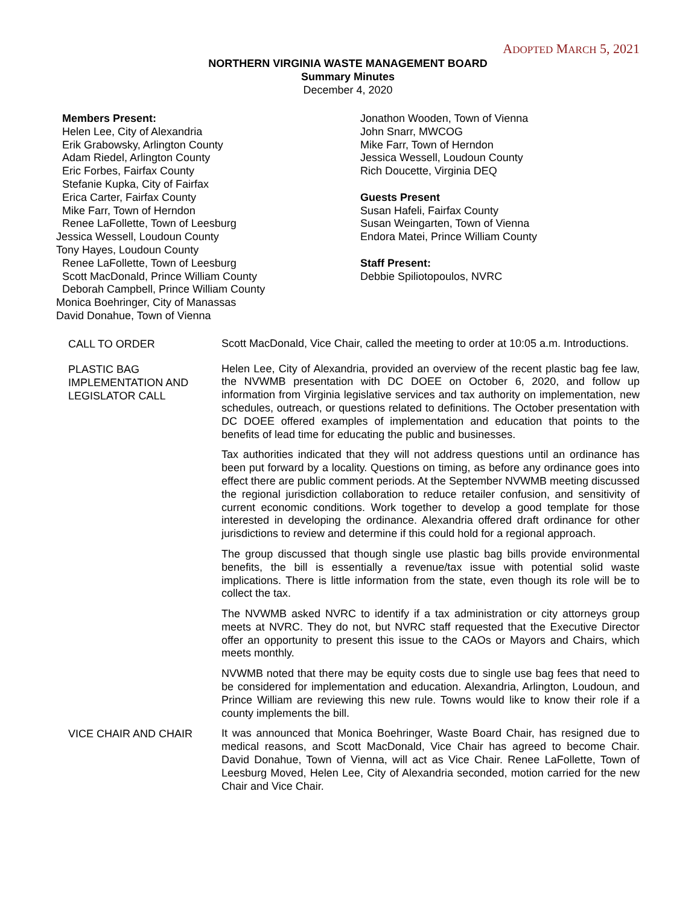ADOPTED MARCH 5, 2021
NORTHERN VIRGINIA WASTE MANAGEMENT BOARD
Summary Minutes
December 4, 2020
Members Present:
Helen Lee, City of Alexandria
Erik Grabowsky, Arlington County
Adam Riedel, Arlington County
Eric Forbes, Fairfax County
Stefanie Kupka, City of Fairfax
Erica Carter, Fairfax County
Mike Farr, Town of Herndon
Renee LaFollette, Town of Leesburg
Jessica Wessell, Loudoun County
Tony Hayes, Loudoun County
Renee LaFollette, Town of Leesburg
Scott MacDonald, Prince William County
Deborah Campbell, Prince William County
Monica Boehringer, City of Manassas
David Donahue, Town of Vienna
Jonathon Wooden, Town of Vienna
John Snarr, MWCOG
Mike Farr, Town of Herndon
Jessica Wessell, Loudoun County
Rich Doucette, Virginia DEQ
Guests Present
Susan Hafeli, Fairfax County
Susan Weingarten, Town of Vienna
Endora Matei, Prince William County
Staff Present:
Debbie Spiliotopoulos, NVRC
CALL TO ORDER
Scott MacDonald, Vice Chair, called the meeting to order at 10:05 a.m. Introductions.
PLASTIC BAG IMPLEMENTATION AND LEGISLATOR CALL
Helen Lee, City of Alexandria, provided an overview of the recent plastic bag fee law, the NVWMB presentation with DC DOEE on October 6, 2020, and follow up information from Virginia legislative services and tax authority on implementation, new schedules, outreach, or questions related to definitions. The October presentation with DC DOEE offered examples of implementation and education that points to the benefits of lead time for educating the public and businesses.
Tax authorities indicated that they will not address questions until an ordinance has been put forward by a locality. Questions on timing, as before any ordinance goes into effect there are public comment periods. At the September NVWMB meeting discussed the regional jurisdiction collaboration to reduce retailer confusion, and sensitivity of current economic conditions. Work together to develop a good template for those interested in developing the ordinance. Alexandria offered draft ordinance for other jurisdictions to review and determine if this could hold for a regional approach.
The group discussed that though single use plastic bag bills provide environmental benefits, the bill is essentially a revenue/tax issue with potential solid waste implications. There is little information from the state, even though its role will be to collect the tax.
The NVWMB asked NVRC to identify if a tax administration or city attorneys group meets at NVRC. They do not, but NVRC staff requested that the Executive Director offer an opportunity to present this issue to the CAOs or Mayors and Chairs, which meets monthly.
NVWMB noted that there may be equity costs due to single use bag fees that need to be considered for implementation and education. Alexandria, Arlington, Loudoun, and Prince William are reviewing this new rule. Towns would like to know their role if a county implements the bill.
VICE CHAIR AND CHAIR
It was announced that Monica Boehringer, Waste Board Chair, has resigned due to medical reasons, and Scott MacDonald, Vice Chair has agreed to become Chair. David Donahue, Town of Vienna, will act as Vice Chair. Renee LaFollette, Town of Leesburg Moved, Helen Lee, City of Alexandria seconded, motion carried for the new Chair and Vice Chair.